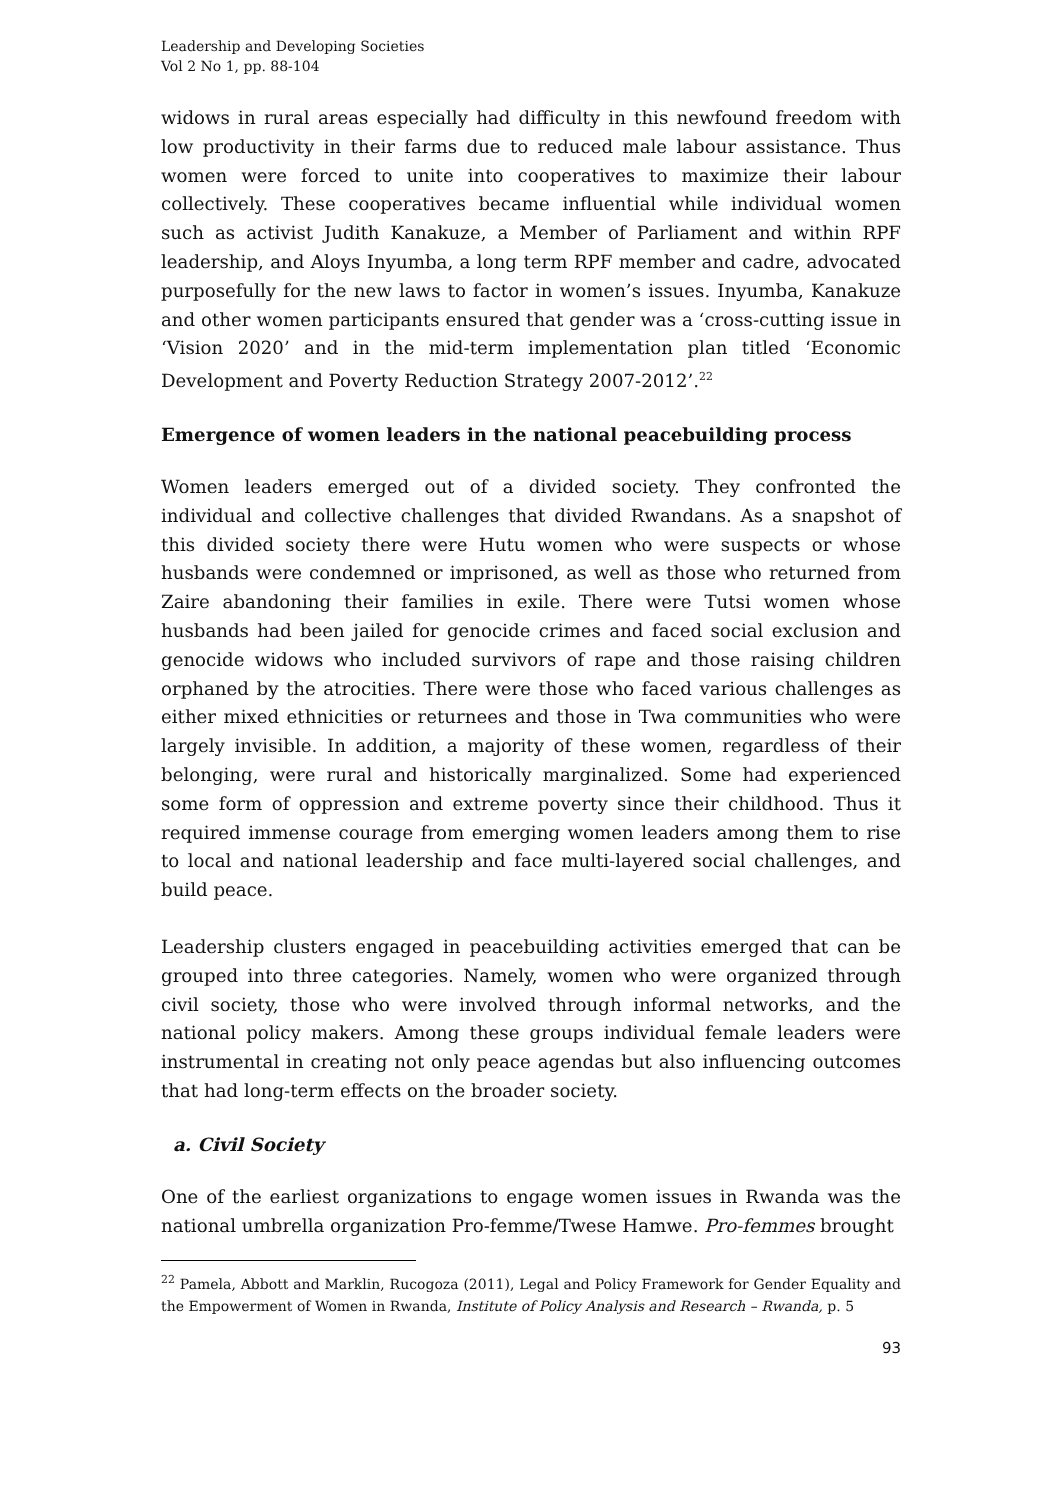Leadership and Developing Societies
Vol 2 No 1, pp. 88-104
widows in rural areas especially had difficulty in this newfound freedom with low productivity in their farms due to reduced male labour assistance. Thus women were forced to unite into cooperatives to maximize their labour collectively. These cooperatives became influential while individual women such as activist Judith Kanakuze, a Member of Parliament and within RPF leadership, and Aloys Inyumba, a long term RPF member and cadre, advocated purposefully for the new laws to factor in women’s issues. Inyumba, Kanakuze and other women participants ensured that gender was a ‘cross-cutting issue in ‘Vision 2020’ and in the mid-term implementation plan titled ‘Economic Development and Poverty Reduction Strategy 2007-2012’.<sup>22</sup>
Emergence of women leaders in the national peacebuilding process
Women leaders emerged out of a divided society. They confronted the individual and collective challenges that divided Rwandans. As a snapshot of this divided society there were Hutu women who were suspects or whose husbands were condemned or imprisoned, as well as those who returned from Zaire abandoning their families in exile. There were Tutsi women whose husbands had been jailed for genocide crimes and faced social exclusion and genocide widows who included survivors of rape and those raising children orphaned by the atrocities. There were those who faced various challenges as either mixed ethnicities or returnees and those in Twa communities who were largely invisible. In addition, a majority of these women, regardless of their belonging, were rural and historically marginalized. Some had experienced some form of oppression and extreme poverty since their childhood. Thus it required immense courage from emerging women leaders among them to rise to local and national leadership and face multi-layered social challenges, and build peace.
Leadership clusters engaged in peacebuilding activities emerged that can be grouped into three categories. Namely, women who were organized through civil society, those who were involved through informal networks, and the national policy makers. Among these groups individual female leaders were instrumental in creating not only peace agendas but also influencing outcomes that had long-term effects on the broader society.
a. Civil Society
One of the earliest organizations to engage women issues in Rwanda was the national umbrella organization Pro-femme/Twese Hamwe. Pro-femmes brought
<sup>22</sup> Pamela, Abbott and Marklin, Rucogoza (2011), Legal and Policy Framework for Gender Equality and the Empowerment of Women in Rwanda, Institute of Policy Analysis and Research – Rwanda, p. 5
93